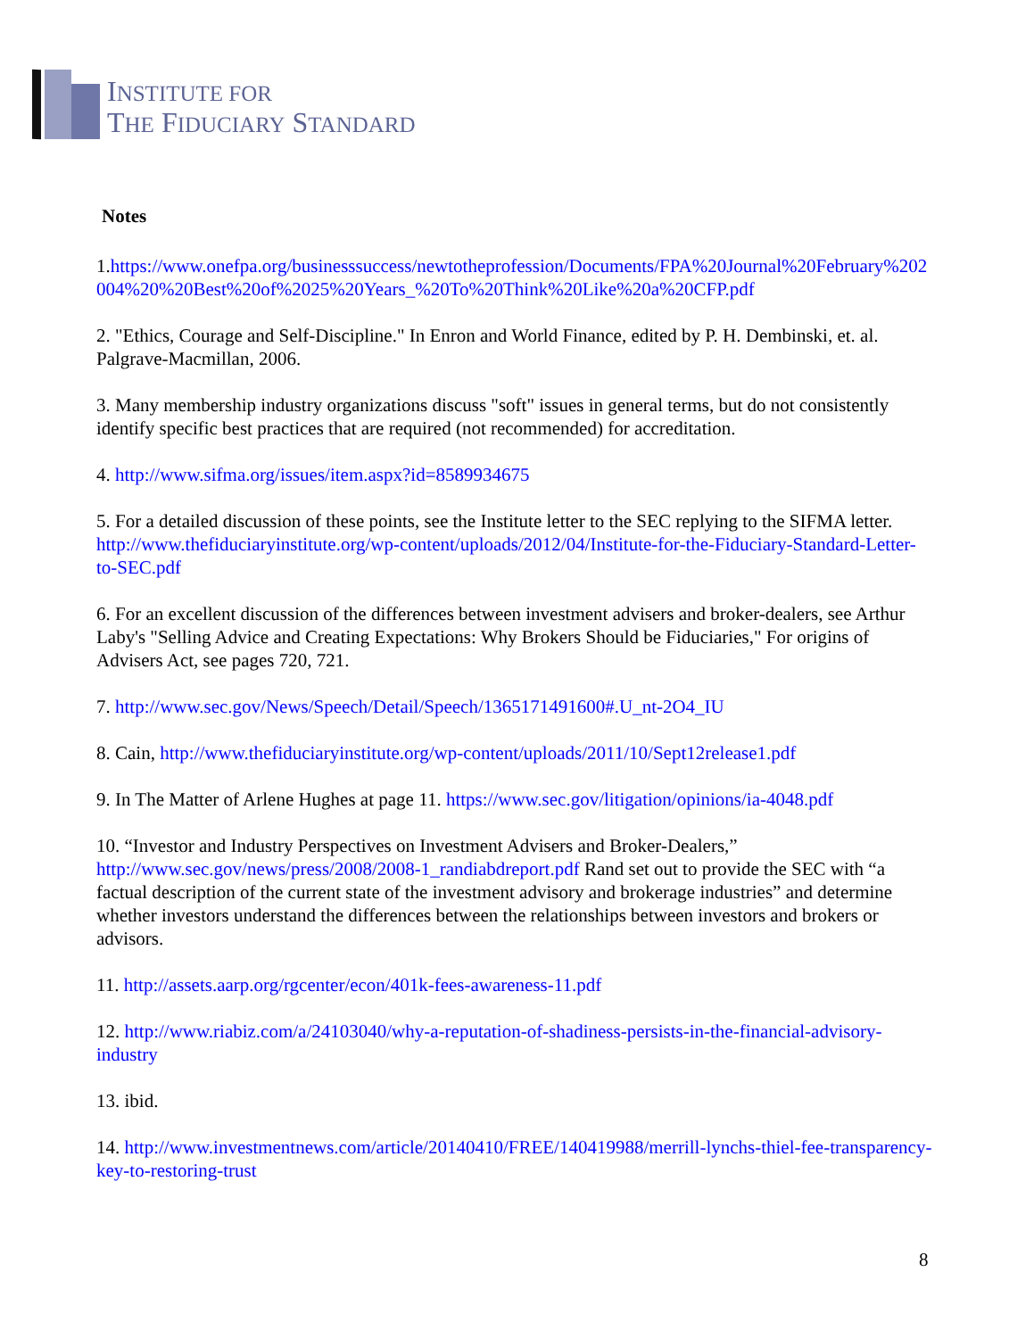INSTITUTE FOR
THE FIDUCIARY STANDARD
Notes
1.https://www.onefpa.org/businesssuccess/newtotheprofession/Documents/FPA%20Journal%20February%202004%20%20Best%20of%2025%20Years_%20To%20Think%20Like%20a%20CFP.pdf
2. "Ethics, Courage and Self-Discipline." In Enron and World Finance, edited by P. H. Dembinski, et. al. Palgrave-Macmillan, 2006.
3. Many membership industry organizations discuss "soft" issues in general terms, but do not consistently identify specific best practices that are required (not recommended) for accreditation.
4. http://www.sifma.org/issues/item.aspx?id=8589934675
5. For a detailed discussion of these points, see the Institute letter to the SEC replying to the SIFMA letter. http://www.thefiduciaryinstitute.org/wp-content/uploads/2012/04/Institute-for-the-Fiduciary-Standard-Letter-to-SEC.pdf
6. For an excellent discussion of the differences between investment advisers and broker-dealers, see Arthur Laby's "Selling Advice and Creating Expectations: Why Brokers Should be Fiduciaries," For origins of Advisers Act, see pages 720, 721.
7. http://www.sec.gov/News/Speech/Detail/Speech/1365171491600#.U_nt-2O4_IU
8. Cain, http://www.thefiduciaryinstitute.org/wp-content/uploads/2011/10/Sept12release1.pdf
9. In The Matter of Arlene Hughes at page 11. https://www.sec.gov/litigation/opinions/ia-4048.pdf
10. “Investor and Industry Perspectives on Investment Advisers and Broker-Dealers,” http://www.sec.gov/news/press/2008/2008-1_randiabdreport.pdf Rand set out to provide the SEC with “a factual description of the current state of the investment advisory and brokerage industries” and determine whether investors understand the differences between the relationships between investors and brokers or advisors.
11. http://assets.aarp.org/rgcenter/econ/401k-fees-awareness-11.pdf
12. http://www.riabiz.com/a/24103040/why-a-reputation-of-shadiness-persists-in-the-financial-advisory-industry
13. ibid.
14. http://www.investmentnews.com/article/20140410/FREE/140419988/merrill-lynchs-thiel-fee-transparency-key-to-restoring-trust
8